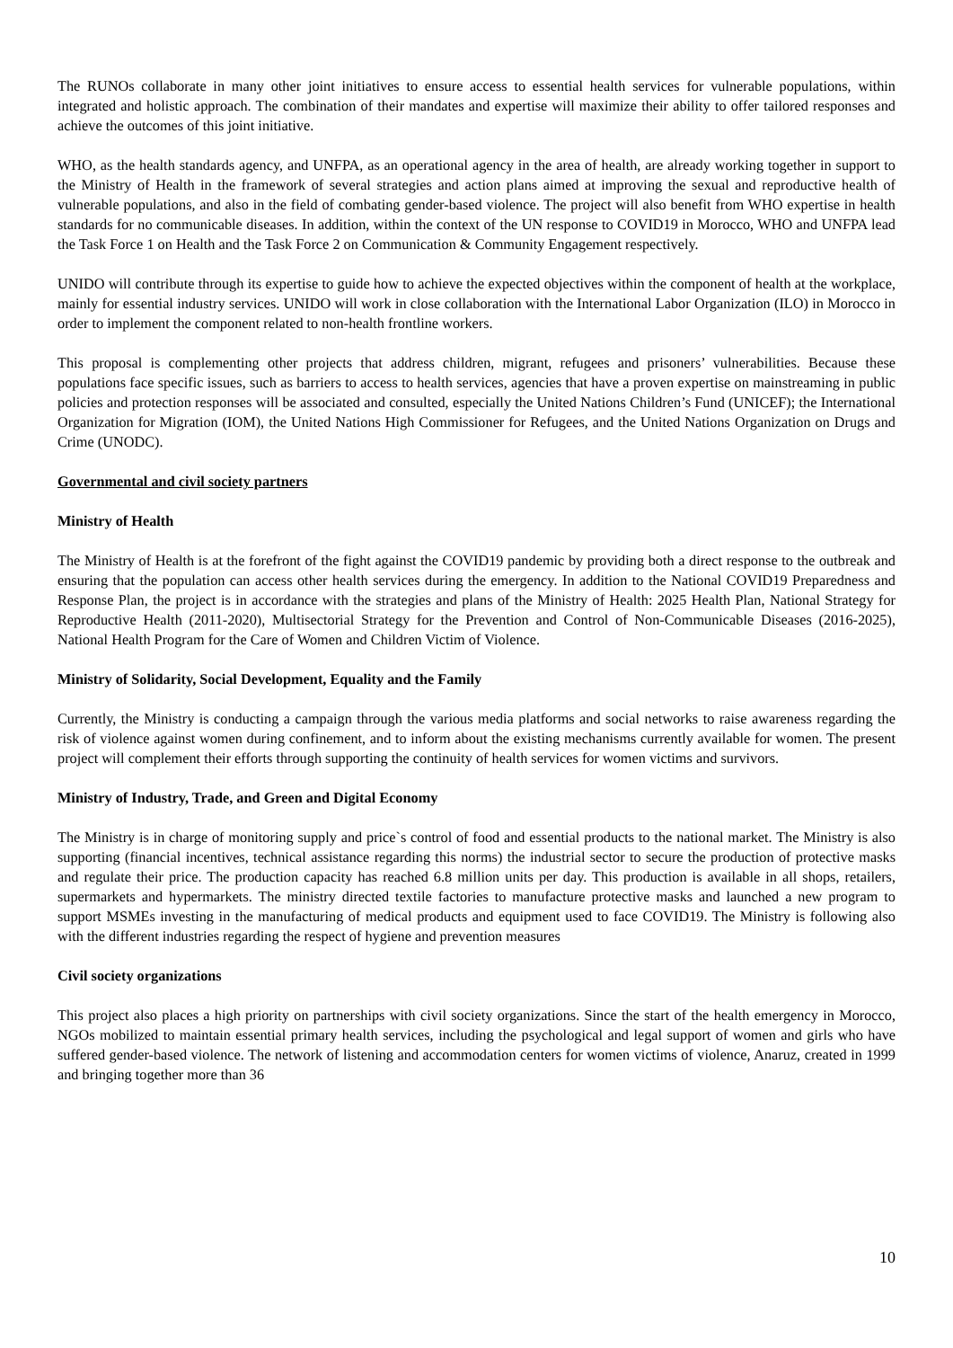The RUNOs collaborate in many other joint initiatives to ensure access to essential health services for vulnerable populations, within integrated and holistic approach. The combination of their mandates and expertise will maximize their ability to offer tailored responses and achieve the outcomes of this joint initiative.
WHO, as the health standards agency, and UNFPA, as an operational agency in the area of health, are already working together in support to the Ministry of Health in the framework of several strategies and action plans aimed at improving the sexual and reproductive health of vulnerable populations, and also in the field of combating gender-based violence. The project will also benefit from WHO expertise in health standards for no communicable diseases. In addition, within the context of the UN response to COVID19 in Morocco, WHO and UNFPA lead the Task Force 1 on Health and the Task Force 2 on Communication & Community Engagement respectively.
UNIDO will contribute through its expertise to guide how to achieve the expected objectives within the component of health at the workplace, mainly for essential industry services. UNIDO will work in close collaboration with the International Labor Organization (ILO) in Morocco in order to implement the component related to non-health frontline workers.
This proposal is complementing other projects that address children, migrant, refugees and prisoners’ vulnerabilities. Because these populations face specific issues, such as barriers to access to health services, agencies that have a proven expertise on mainstreaming in public policies and protection responses will be associated and consulted, especially the United Nations Children’s Fund (UNICEF); the International Organization for Migration (IOM), the United Nations High Commissioner for Refugees, and the United Nations Organization on Drugs and Crime (UNODC).
Governmental and civil society partners
Ministry of Health
The Ministry of Health is at the forefront of the fight against the COVID19 pandemic by providing both a direct response to the outbreak and ensuring that the population can access other health services during the emergency. In addition to the National COVID19 Preparedness and Response Plan, the project is in accordance with the strategies and plans of the Ministry of Health: 2025 Health Plan, National Strategy for Reproductive Health (2011-2020), Multisectorial Strategy for the Prevention and Control of Non-Communicable Diseases (2016-2025), National Health Program for the Care of Women and Children Victim of Violence.
Ministry of Solidarity, Social Development, Equality and the Family
Currently, the Ministry is conducting a campaign through the various media platforms and social networks to raise awareness regarding the risk of violence against women during confinement, and to inform about the existing mechanisms currently available for women. The present project will complement their efforts through supporting the continuity of health services for women victims and survivors.
Ministry of Industry, Trade, and Green and Digital Economy
The Ministry is in charge of monitoring supply and price`s control of food and essential products to the national market. The Ministry is also supporting (financial incentives, technical assistance regarding this norms) the industrial sector to secure the production of protective masks and regulate their price. The production capacity has reached 6.8 million units per day. This production is available in all shops, retailers, supermarkets and hypermarkets. The ministry directed textile factories to manufacture protective masks and launched a new program to support MSMEs investing in the manufacturing of medical products and equipment used to face COVID19. The Ministry is following also with the different industries regarding the respect of hygiene and prevention measures
Civil society organizations
This project also places a high priority on partnerships with civil society organizations. Since the start of the health emergency in Morocco, NGOs mobilized to maintain essential primary health services, including the psychological and legal support of women and girls who have suffered gender-based violence. The network of listening and accommodation centers for women victims of violence, Anaruz, created in 1999 and bringing together more than 36
10